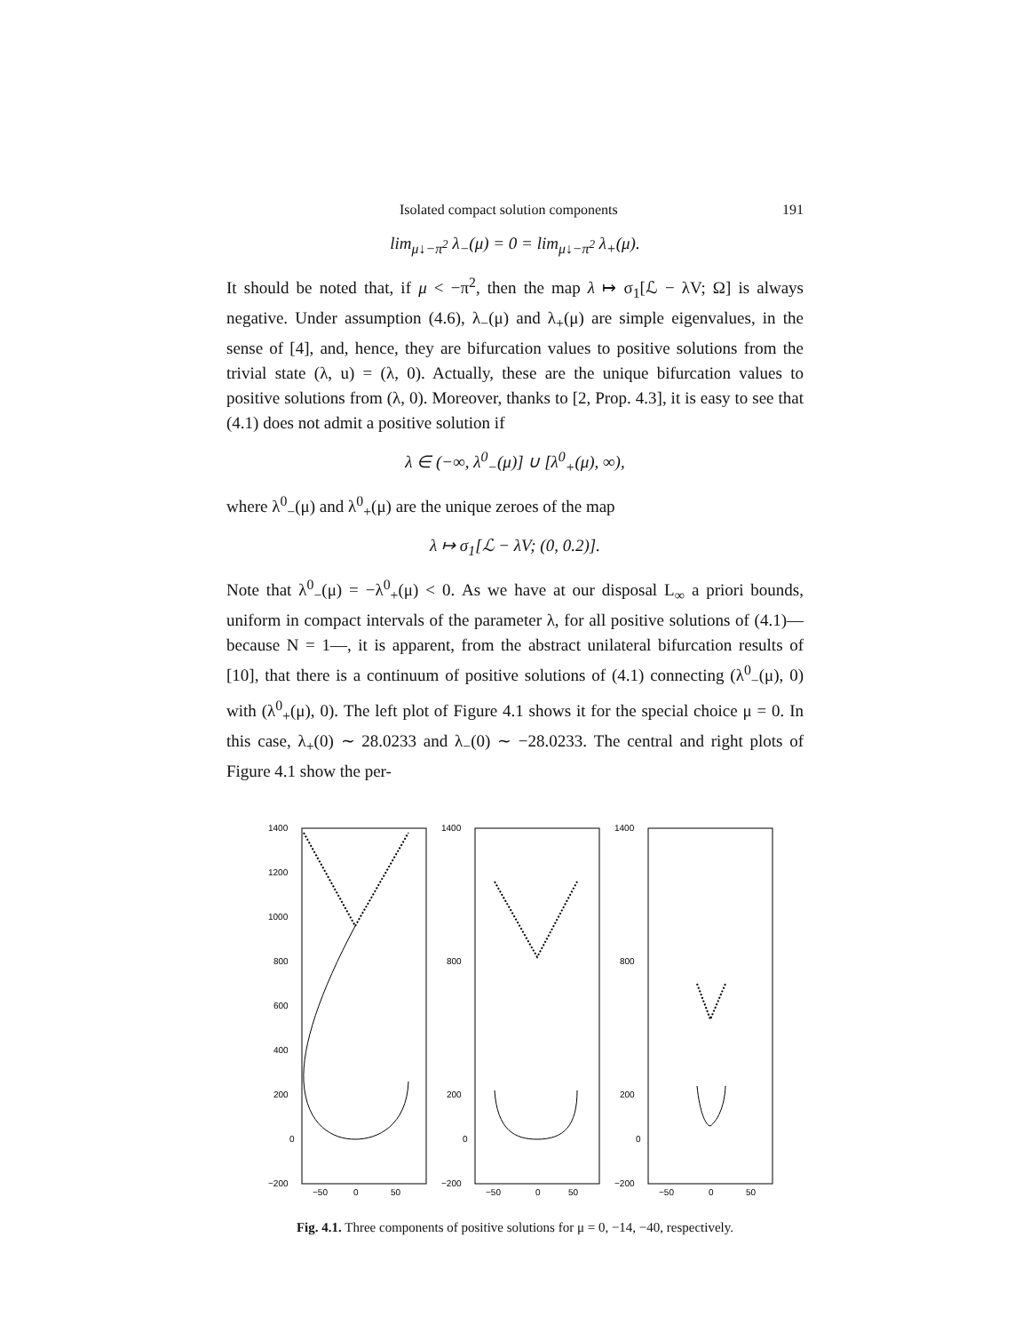Isolated compact solution components 191
lim<sub>μ↓−π<sup>2</sup></sub> λ<sub>−</sub>(μ) = 0 = lim<sub>μ↓−π<sup>2</sup></sub> λ<sub>+</sub>(μ).
It should be noted that, if μ < −π<sup>2</sup>, then the map λ ↦ σ<sub>1</sub>[ℒ − λV; Ω] is always negative. Under assumption (4.6), λ<sub>−</sub>(μ) and λ<sub>+</sub>(μ) are simple eigenvalues, in the sense of [4], and, hence, they are bifurcation values to positive solutions from the trivial state (λ, u) = (λ, 0). Actually, these are the unique bifurcation values to positive solutions from (λ, 0). Moreover, thanks to [2, Prop. 4.3], it is easy to see that (4.1) does not admit a positive solution if
λ ∈ (−∞, λ<sup>0</sup><sub>−</sub>(μ)] ∪ [λ<sup>0</sup><sub>+</sub>(μ), ∞),
where λ<sup>0</sup><sub>−</sub>(μ) and λ<sup>0</sup><sub>+</sub>(μ) are the unique zeroes of the map
λ ↦ σ<sub>1</sub>[ℒ − λV; (0, 0.2)].
Note that λ<sup>0</sup><sub>−</sub>(μ) = −λ<sup>0</sup><sub>+</sub>(μ) < 0. As we have at our disposal L<sub>∞</sub> a priori bounds, uniform in compact intervals of the parameter λ, for all positive solutions of (4.1)—because N = 1—, it is apparent, from the abstract unilateral bifurcation results of [10], that there is a continuum of positive solutions of (4.1) connecting (λ<sup>0</sup><sub>−</sub>(μ), 0) with (λ<sup>0</sup><sub>+</sub>(μ), 0). The left plot of Figure 4.1 shows it for the special choice μ = 0. In this case, λ<sub>+</sub>(0) ∼ 28.0233 and λ<sub>−</sub>(0) ∼ −28.0233. The central and right plots of Figure 4.1 show the per-
1400
1200
1000
800
600
400
200
0
−200
−50
0
50
1400
800
200
0
−200
−50
0
50
1400
800
200
0
−200
−50
0
50
Fig. 4.1. Three components of positive solutions for μ = 0, −14, −40, respectively.